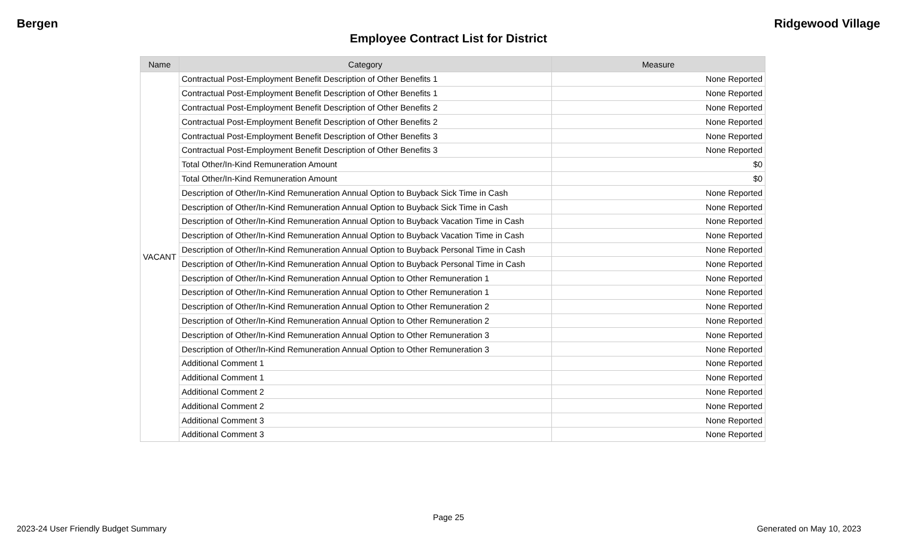Bergen Ridgewood Village
Employee Contract List for District
| Name | Category | Measure |
| --- | --- | --- |
| VACANT | Contractual Post-Employment Benefit Description of Other Benefits 1 | None Reported |
| | Contractual Post-Employment Benefit Description of Other Benefits 1 | None Reported |
| | Contractual Post-Employment Benefit Description of Other Benefits 2 | None Reported |
| | Contractual Post-Employment Benefit Description of Other Benefits 2 | None Reported |
| | Contractual Post-Employment Benefit Description of Other Benefits 3 | None Reported |
| | Contractual Post-Employment Benefit Description of Other Benefits 3 | None Reported |
| | Total Other/In-Kind Remuneration Amount | $0 |
| | Total Other/In-Kind Remuneration Amount | $0 |
| | Description of Other/In-Kind Remuneration Annual Option to Buyback Sick Time in Cash | None Reported |
| | Description of Other/In-Kind Remuneration Annual Option to Buyback Sick Time in Cash | None Reported |
| | Description of Other/In-Kind Remuneration Annual Option to Buyback Vacation Time in Cash | None Reported |
| | Description of Other/In-Kind Remuneration Annual Option to Buyback Vacation Time in Cash | None Reported |
| | Description of Other/In-Kind Remuneration Annual Option to Buyback Personal Time in Cash | None Reported |
| | Description of Other/In-Kind Remuneration Annual Option to Buyback Personal Time in Cash | None Reported |
| | Description of Other/In-Kind Remuneration Annual Option to Other Remuneration 1 | None Reported |
| | Description of Other/In-Kind Remuneration Annual Option to Other Remuneration 1 | None Reported |
| | Description of Other/In-Kind Remuneration Annual Option to Other Remuneration 2 | None Reported |
| | Description of Other/In-Kind Remuneration Annual Option to Other Remuneration 2 | None Reported |
| | Description of Other/In-Kind Remuneration Annual Option to Other Remuneration 3 | None Reported |
| | Description of Other/In-Kind Remuneration Annual Option to Other Remuneration 3 | None Reported |
| | Additional Comment 1 | None Reported |
| | Additional Comment 1 | None Reported |
| | Additional Comment 2 | None Reported |
| | Additional Comment 2 | None Reported |
| | Additional Comment 3 | None Reported |
| | Additional Comment 3 | None Reported |
Page 25
2023-24 User Friendly Budget Summary Generated on May 10, 2023